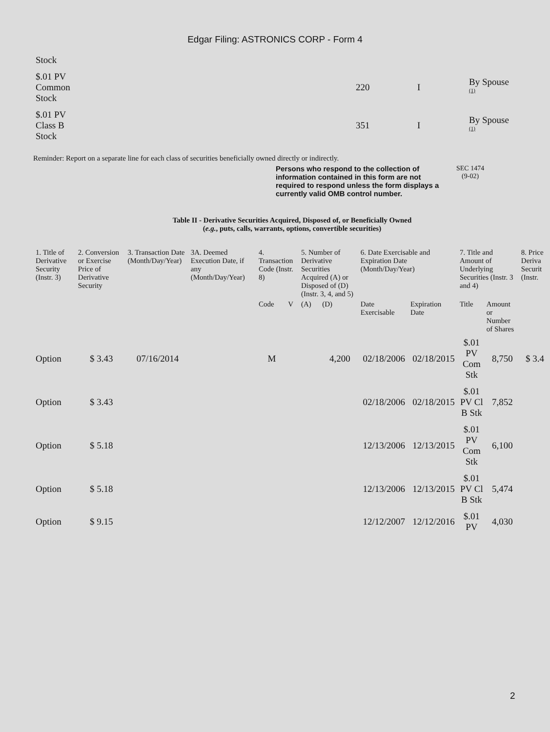Edgar Filing: ASTRONICS CORP - Form 4
| Stock | | | |
| $.01 PV Common Stock | 220 | I | By Spouse <sup>(1)</sup> |
| $.01 PV Class B Stock | 351 | I | By Spouse <sup>(1)</sup> |
Reminder: Report on a separate line for each class of securities beneficially owned directly or indirectly.
Persons who respond to the collection of information contained in this form are not required to respond unless the form displays a currently valid OMB control number.
SEC 1474
(9-02)
Table II - Derivative Securities Acquired, Disposed of, or Beneficially Owned
(e.g., puts, calls, warrants, options, convertible securities)
| 1. Title of Derivative Security (Instr. 3) | 2. Conversion or Exercise Price of Derivative Security | 3. Transaction Date (Month/Day/Year) | 3A. Deemed Execution Date, if any (Month/Day/Year) | 4. Transaction Code (Instr. 8) | | 5. Number of Derivative Securities Acquired (A) or Disposed of (D) (Instr. 3, 4, and 5) | | 6. Date Exercisable and Expiration Date (Month/Day/Year) | | 7. Title and Amount of Underlying Securities (Instr. 3 and 4) | | 8. Price Deriva Securit (Instr. |
| --- | --- | --- | --- | --- | --- | --- | --- | --- | --- | --- | --- | --- |
| | | | | Code | V | (A) | (D) | Date Exercisable | Expiration Date | Title | Amount or Number of Shares | |
| Option | $ 3.43 | 07/16/2014 | | M | | | 4,200 | 02/18/2006 | 02/18/2015 | $.01 PV Com Stk | 8,750 | $ 3.4 |
| Option | $ 3.43 | | | | | | | 02/18/2006 | 02/18/2015 | $.01 PV Cl B Stk | 7,852 | |
| Option | $ 5.18 | | | | | | | 12/13/2006 | 12/13/2015 | $.01 PV Com Stk | 6,100 | |
| Option | $ 5.18 | | | | | | | 12/13/2006 | 12/13/2015 | $.01 PV Cl B Stk | 5,474 | |
| Option | $ 9.15 | | | | | | | 12/12/2007 | 12/12/2016 | $.01 PV | 4,030 | |
2